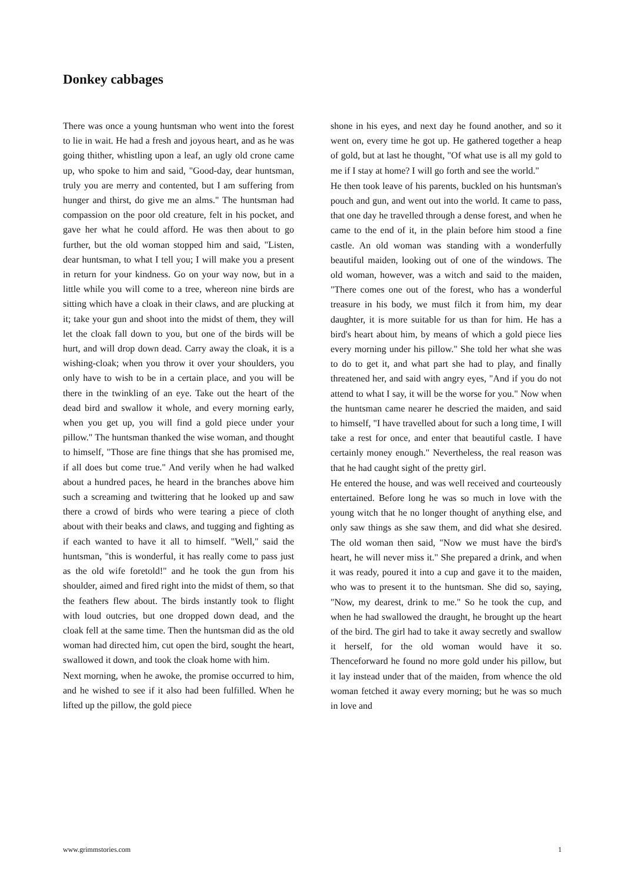Donkey cabbages
There was once a young huntsman who went into the forest to lie in wait. He had a fresh and joyous heart, and as he was going thither, whistling upon a leaf, an ugly old crone came up, who spoke to him and said, "Good-day, dear huntsman, truly you are merry and contented, but I am suffering from hunger and thirst, do give me an alms." The huntsman had compassion on the poor old creature, felt in his pocket, and gave her what he could afford. He was then about to go further, but the old woman stopped him and said, "Listen, dear huntsman, to what I tell you; I will make you a present in return for your kindness. Go on your way now, but in a little while you will come to a tree, whereon nine birds are sitting which have a cloak in their claws, and are plucking at it; take your gun and shoot into the midst of them, they will let the cloak fall down to you, but one of the birds will be hurt, and will drop down dead. Carry away the cloak, it is a wishing-cloak; when you throw it over your shoulders, you only have to wish to be in a certain place, and you will be there in the twinkling of an eye. Take out the heart of the dead bird and swallow it whole, and every morning early, when you get up, you will find a gold piece under your pillow." The huntsman thanked the wise woman, and thought to himself, "Those are fine things that she has promised me, if all does but come true." And verily when he had walked about a hundred paces, he heard in the branches above him such a screaming and twittering that he looked up and saw there a crowd of birds who were tearing a piece of cloth about with their beaks and claws, and tugging and fighting as if each wanted to have it all to himself. "Well," said the huntsman, "this is wonderful, it has really come to pass just as the old wife foretold!" and he took the gun from his shoulder, aimed and fired right into the midst of them, so that the feathers flew about. The birds instantly took to flight with loud outcries, but one dropped down dead, and the cloak fell at the same time. Then the huntsman did as the old woman had directed him, cut open the bird, sought the heart, swallowed it down, and took the cloak home with him.
Next morning, when he awoke, the promise occurred to him, and he wished to see if it also had been fulfilled. When he lifted up the pillow, the gold piece
shone in his eyes, and next day he found another, and so it went on, every time he got up. He gathered together a heap of gold, but at last he thought, "Of what use is all my gold to me if I stay at home? I will go forth and see the world."
He then took leave of his parents, buckled on his huntsman's pouch and gun, and went out into the world. It came to pass, that one day he travelled through a dense forest, and when he came to the end of it, in the plain before him stood a fine castle. An old woman was standing with a wonderfully beautiful maiden, looking out of one of the windows. The old woman, however, was a witch and said to the maiden, "There comes one out of the forest, who has a wonderful treasure in his body, we must filch it from him, my dear daughter, it is more suitable for us than for him. He has a bird's heart about him, by means of which a gold piece lies every morning under his pillow." She told her what she was to do to get it, and what part she had to play, and finally threatened her, and said with angry eyes, "And if you do not attend to what I say, it will be the worse for you." Now when the huntsman came nearer he descried the maiden, and said to himself, "I have travelled about for such a long time, I will take a rest for once, and enter that beautiful castle. I have certainly money enough." Nevertheless, the real reason was that he had caught sight of the pretty girl.
He entered the house, and was well received and courteously entertained. Before long he was so much in love with the young witch that he no longer thought of anything else, and only saw things as she saw them, and did what she desired. The old woman then said, "Now we must have the bird's heart, he will never miss it." She prepared a drink, and when it was ready, poured it into a cup and gave it to the maiden, who was to present it to the huntsman. She did so, saying, "Now, my dearest, drink to me." So he took the cup, and when he had swallowed the draught, he brought up the heart of the bird. The girl had to take it away secretly and swallow it herself, for the old woman would have it so. Thenceforward he found no more gold under his pillow, but it lay instead under that of the maiden, from whence the old woman fetched it away every morning; but he was so much in love and
www.grimmstories.com 1